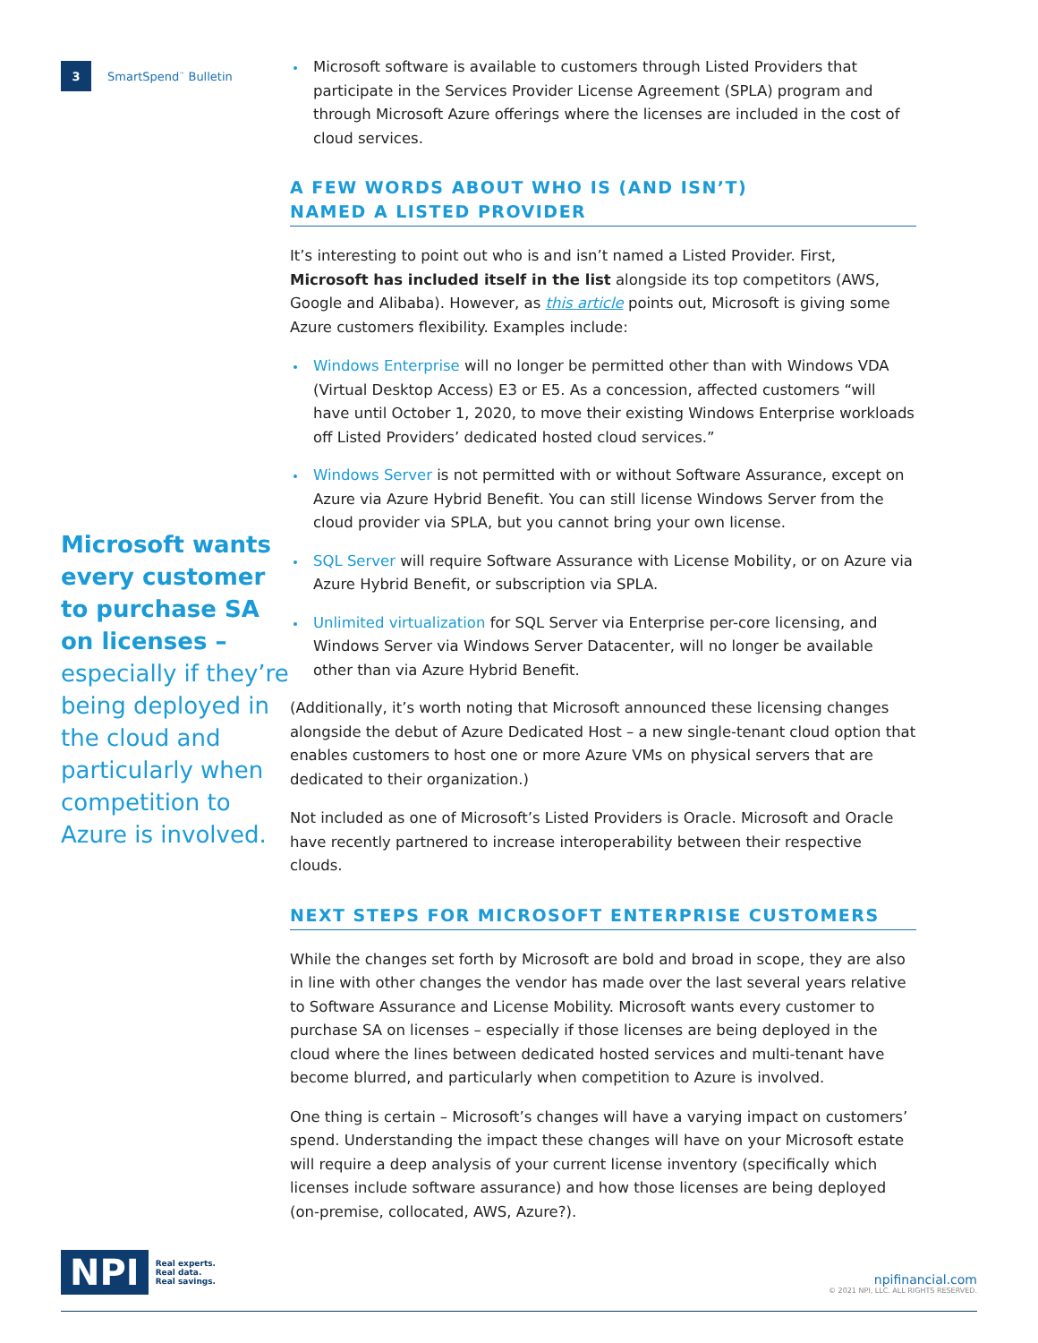3 SmartSpend<sup>™</sup> Bulletin
Microsoft wants every customer to purchase SA on licenses – especially if they’re being deployed in the cloud and particularly when competition to Azure is involved.
Microsoft software is available to customers through Listed Providers that participate in the Services Provider License Agreement (SPLA) program and through Microsoft Azure offerings where the licenses are included in the cost of cloud services.
A FEW WORDS ABOUT WHO IS (AND ISN’T)
NAMED A LISTED PROVIDER
It’s interesting to point out who is and isn’t named a Listed Provider. First, Microsoft has included itself in the list alongside its top competitors (AWS, Google and Alibaba). However, as this article points out, Microsoft is giving some Azure customers flexibility. Examples include:
Windows Enterprise will no longer be permitted other than with Windows VDA (Virtual Desktop Access) E3 or E5. As a concession, affected customers “will have until October 1, 2020, to move their existing Windows Enterprise workloads off Listed Providers’ dedicated hosted cloud services.”
Windows Server is not permitted with or without Software Assurance, except on Azure via Azure Hybrid Benefit. You can still license Windows Server from the cloud provider via SPLA, but you cannot bring your own license.
SQL Server will require Software Assurance with License Mobility, or on Azure via Azure Hybrid Benefit, or subscription via SPLA.
Unlimited virtualization for SQL Server via Enterprise per-core licensing, and Windows Server via Windows Server Datacenter, will no longer be available other than via Azure Hybrid Benefit.
(Additionally, it’s worth noting that Microsoft announced these licensing changes alongside the debut of Azure Dedicated Host – a new single-tenant cloud option that enables customers to host one or more Azure VMs on physical servers that are dedicated to their organization.)
Not included as one of Microsoft’s Listed Providers is Oracle. Microsoft and Oracle have recently partnered to increase interoperability between their respective clouds.
NEXT STEPS FOR MICROSOFT ENTERPRISE CUSTOMERS
While the changes set forth by Microsoft are bold and broad in scope, they are also in line with other changes the vendor has made over the last several years relative to Software Assurance and License Mobility. Microsoft wants every customer to purchase SA on licenses – especially if those licenses are being deployed in the cloud where the lines between dedicated hosted services and multi-tenant have become blurred, and particularly when competition to Azure is involved.
One thing is certain – Microsoft’s changes will have a varying impact on customers’ spend. Understanding the impact these changes will have on your Microsoft estate will require a deep analysis of your current license inventory (specifically which licenses include software assurance) and how those licenses are being deployed (on-premise, collocated, AWS, Azure?).
NPI Real experts.
Real data.
Real savings.
npifinancial.com
© 2021 NPI, LLC. ALL RIGHTS RESERVED.